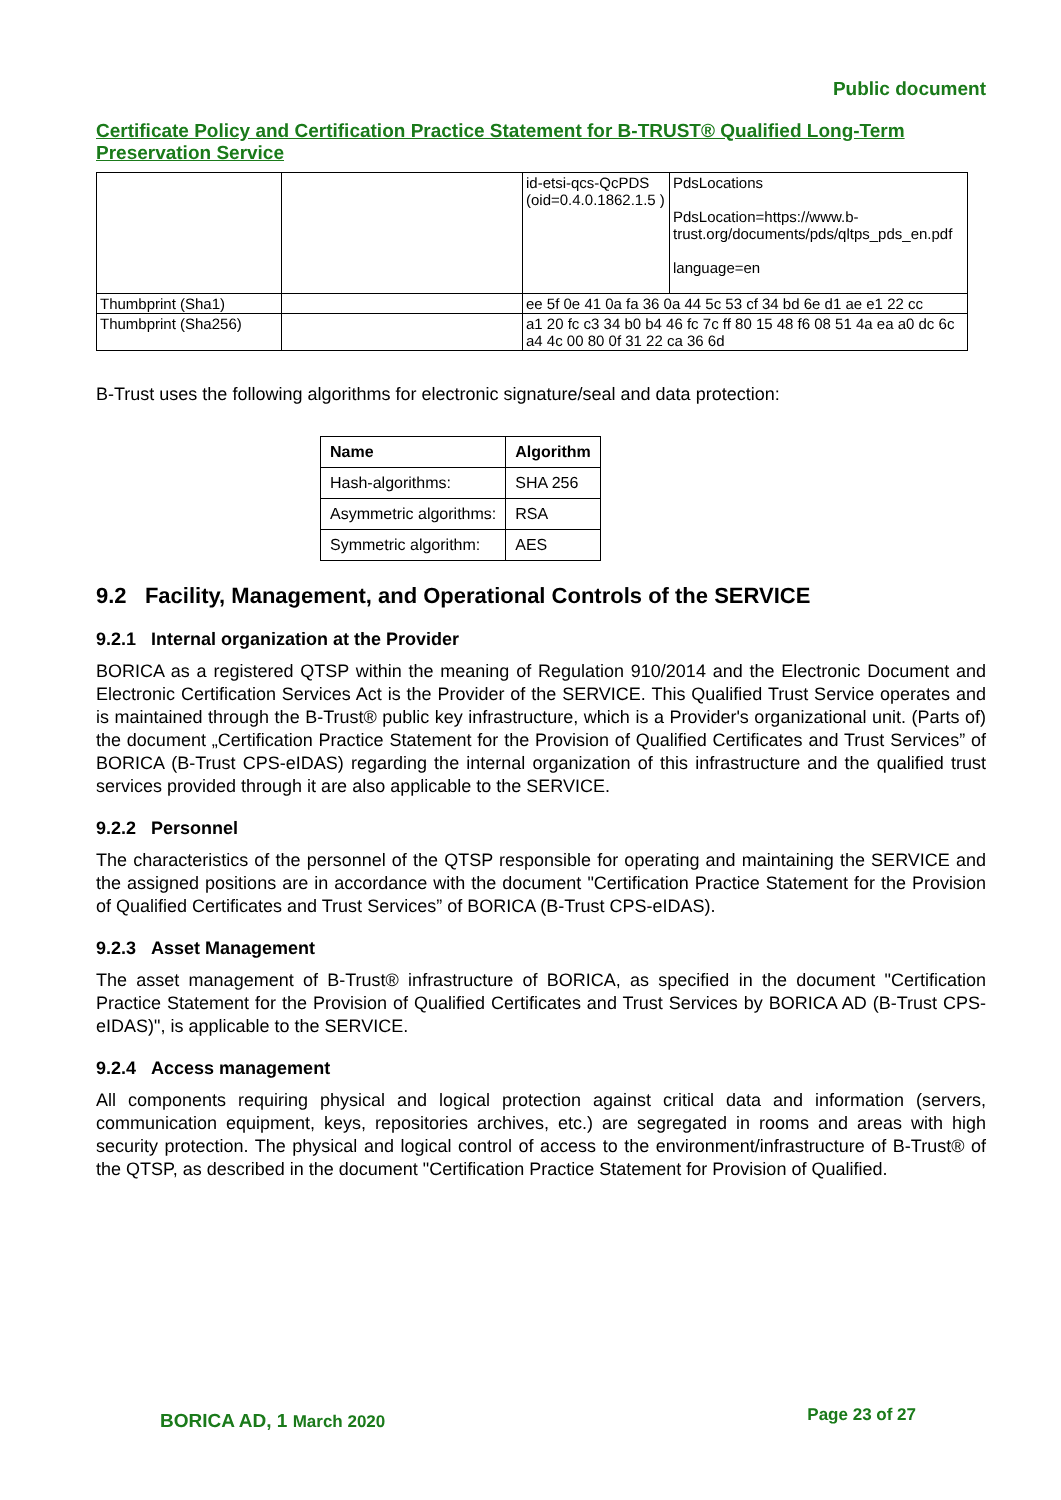Public document
Certificate Policy and Certification Practice Statement for B-TRUST® Qualified Long-Term Preservation Service
| | | id-etsi-qcs-QcPDS (oid=0.4.0.1862.1.5 ) | PdsLocations PdsLocation=https://www.b-trust.org/documents/pds/qltps_pds_en.pdf language=en |
| Thumbprint (Sha1) | | ee 5f 0e 41 0a fa 36 0a 44 5c 53 cf 34 bd 6e d1 ae e1 22 cc | |
| Thumbprint (Sha256) | | a1 20 fc c3 34 b0 b4 46 fc 7c ff 80 15 48 f6 08 51 4a ea a0 dc 6c a4 4c 00 80 0f 31 22 ca 36 6d | |
B-Trust uses the following algorithms for electronic signature/seal and data protection:
| Name | Algorithm |
| --- | --- |
| Hash-algorithms: | SHA 256 |
| Asymmetric algorithms: | RSA |
| Symmetric algorithm: | AES |
9.2 Facility, Management, and Operational Controls of the SERVICE
9.2.1 Internal organization at the Provider
BORICA as a registered QTSP within the meaning of Regulation 910/2014 and the Electronic Document and Electronic Certification Services Act is the Provider of the SERVICE. This Qualified Trust Service operates and is maintained through the B-Trust® public key infrastructure, which is a Provider's organizational unit. (Parts of) the document „Certification Practice Statement for the Provision of Qualified Certificates and Trust Services” of BORICA (B-Trust CPS-eIDAS) regarding the internal organization of this infrastructure and the qualified trust services provided through it are also applicable to the SERVICE.
9.2.2 Personnel
The characteristics of the personnel of the QTSP responsible for operating and maintaining the SERVICE and the assigned positions are in accordance with the document "Certification Practice Statement for the Provision of Qualified Certificates and Trust Services” of BORICA (B-Trust CPS-eIDAS).
9.2.3 Asset Management
The asset management of B-Trust® infrastructure of BORICA, as specified in the document "Certification Practice Statement for the Provision of Qualified Certificates and Trust Services by BORICA AD (B-Trust CPS-eIDAS)", is applicable to the SERVICE.
9.2.4 Access management
All components requiring physical and logical protection against critical data and information (servers, communication equipment, keys, repositories archives, etc.) are segregated in rooms and areas with high security protection. The physical and logical control of access to the environment/infrastructure of B-Trust® of the QTSP, as described in the document "Certification Practice Statement for Provision of Qualified.
BORICA AD, 1 March 2020 Page 23 of 27